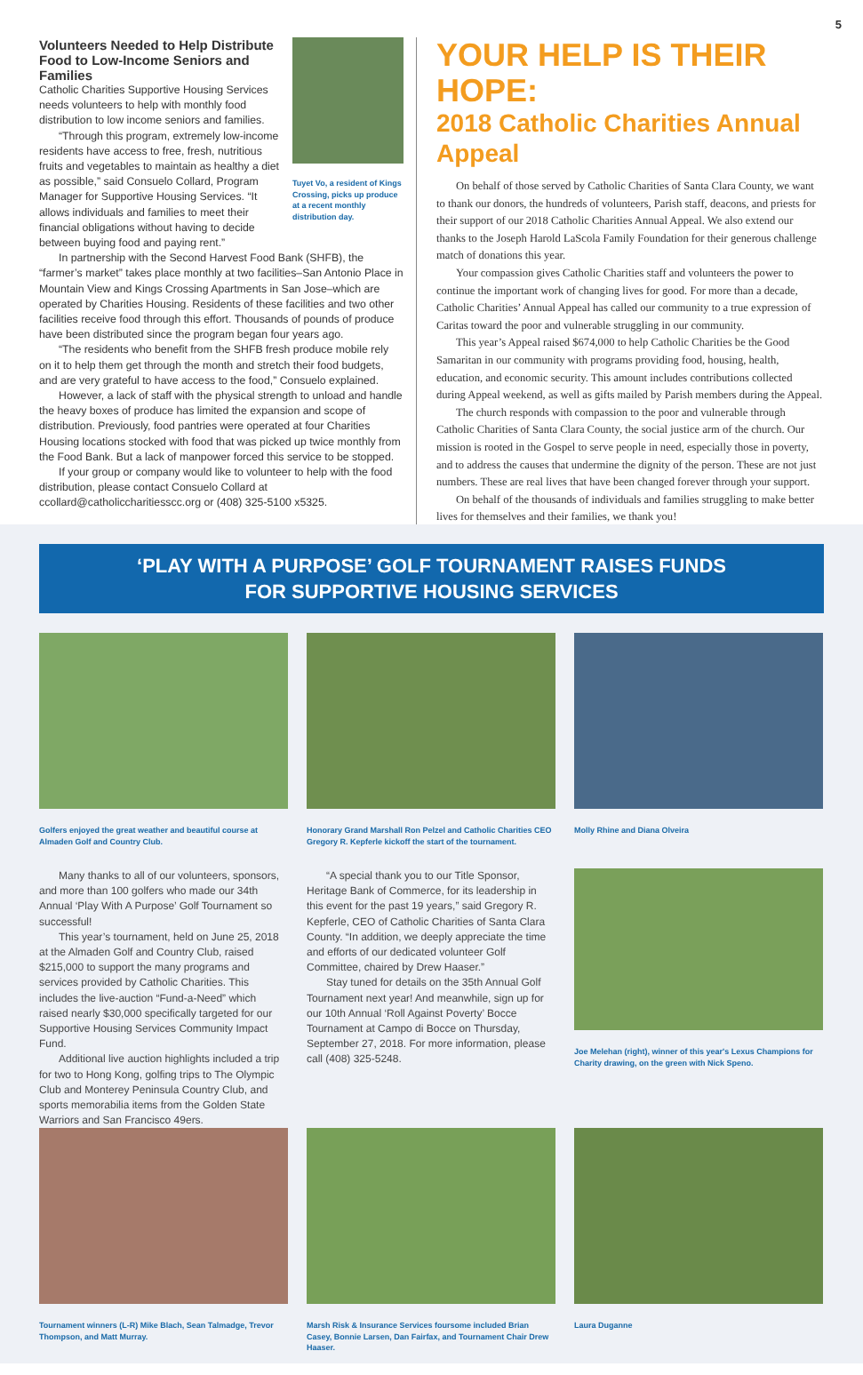5
Tuyet Vo, a resident of Kings Crossing, picks up produce at a recent monthly distribution day.
Volunteers Needed to Help Distribute Food to Low-Income Seniors and Families
Catholic Charities Supportive Housing Services needs volunteers to help with monthly food distribution to low income seniors and families.
“Through this program, extremely low-income residents have access to free, fresh, nutritious fruits and vegetables to maintain as healthy a diet as possible,” said Consuelo Collard, Program Manager for Supportive Housing Services. “It allows individuals and families to meet their financial obligations without having to decide between buying food and paying rent.”
In partnership with the Second Harvest Food Bank (SHFB), the “farmer’s market” takes place monthly at two facilities–San Antonio Place in Mountain View and Kings Crossing Apartments in San Jose–which are operated by Charities Housing. Residents of these facilities and two other facilities receive food through this effort. Thousands of pounds of produce have been distributed since the program began four years ago.
“The residents who benefit from the SHFB fresh produce mobile rely on it to help them get through the month and stretch their food budgets, and are very grateful to have access to the food,” Consuelo explained.
However, a lack of staff with the physical strength to unload and handle the heavy boxes of produce has limited the expansion and scope of distribution. Previously, food pantries were operated at four Charities Housing locations stocked with food that was picked up twice monthly from the Food Bank. But a lack of manpower forced this service to be stopped.
If your group or company would like to volunteer to help with the food distribution, please contact Consuelo Collard at ccollard@catholiccharitiesscc.org or (408) 325-5100 x5325.
YOUR HELP IS THEIR HOPE:
2018 Catholic Charities Annual Appeal
On behalf of those served by Catholic Charities of Santa Clara County, we want to thank our donors, the hundreds of volunteers, Parish staff, deacons, and priests for their support of our 2018 Catholic Charities Annual Appeal. We also extend our thanks to the Joseph Harold LaScola Family Foundation for their generous challenge match of donations this year.
Your compassion gives Catholic Charities staff and volunteers the power to continue the important work of changing lives for good. For more than a decade, Catholic Charities’ Annual Appeal has called our community to a true expression of Caritas toward the poor and vulnerable struggling in our community.
This year’s Appeal raised $674,000 to help Catholic Charities be the Good Samaritan in our community with programs providing food, housing, health, education, and economic security. This amount includes contributions collected during Appeal weekend, as well as gifts mailed by Parish members during the Appeal.
The church responds with compassion to the poor and vulnerable through Catholic Charities of Santa Clara County, the social justice arm of the church. Our mission is rooted in the Gospel to serve people in need, especially those in poverty, and to address the causes that undermine the dignity of the person. These are not just numbers. These are real lives that have been changed forever through your support.
On behalf of the thousands of individuals and families struggling to make better lives for themselves and their families, we thank you!
‘PLAY WITH A PURPOSE’ GOLF TOURNAMENT RAISES FUNDS
FOR SUPPORTIVE HOUSING SERVICES
Golfers enjoyed the great weather and beautiful course at Almaden Golf and Country Club.
Honorary Grand Marshall Ron Pelzel and Catholic Charities CEO Gregory R. Kepferle kickoff the start of the tournament.
Molly Rhine and Diana Olveira
Many thanks to all of our volunteers, sponsors, and more than 100 golfers who made our 34th Annual ‘Play With A Purpose’ Golf Tournament so successful!
This year’s tournament, held on June 25, 2018 at the Almaden Golf and Country Club, raised $215,000 to support the many programs and services provided by Catholic Charities. This includes the live-auction “Fund-a-Need” which raised nearly $30,000 specifically targeted for our Supportive Housing Services Community Impact Fund.
Additional live auction highlights included a trip for two to Hong Kong, golfing trips to The Olympic Club and Monterey Peninsula Country Club, and sports memorabilia items from the Golden State Warriors and San Francisco 49ers.
“A special thank you to our Title Sponsor, Heritage Bank of Commerce, for its leadership in this event for the past 19 years,” said Gregory R. Kepferle, CEO of Catholic Charities of Santa Clara County. “In addition, we deeply appreciate the time and efforts of our dedicated volunteer Golf Committee, chaired by Drew Haaser.”
Stay tuned for details on the 35th Annual Golf Tournament next year! And meanwhile, sign up for our 10th Annual ‘Roll Against Poverty’ Bocce Tournament at Campo di Bocce on Thursday, September 27, 2018. For more information, please call (408) 325-5248.
Joe Melehan (right), winner of this year's Lexus Champions for Charity drawing, on the green with Nick Speno.
Tournament winners (L-R) Mike Blach, Sean Talmadge, Trevor Thompson, and Matt Murray.
Marsh Risk & Insurance Services foursome included Brian Casey, Bonnie Larsen, Dan Fairfax, and Tournament Chair Drew Haaser.
Laura Duganne